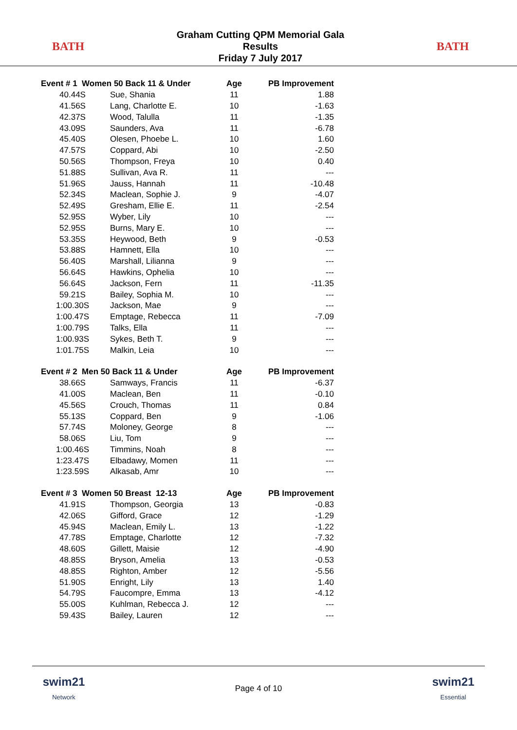BATH
Graham Cutting QPM Memorial Gala
Results
Friday 7 July 2017
BATH
| Event # 1 Women 50 Back 11 & Under | | Age | PB Improvement |
| --- | --- | --- | --- |
| 40.44S | Sue, Shania | 11 | 1.88 |
| 41.56S | Lang, Charlotte E. | 10 | -1.63 |
| 42.37S | Wood, Talulla | 11 | -1.35 |
| 43.09S | Saunders, Ava | 11 | -6.78 |
| 45.40S | Olesen, Phoebe L. | 10 | 1.60 |
| 47.57S | Coppard, Abi | 10 | -2.50 |
| 50.56S | Thompson, Freya | 10 | 0.40 |
| 51.88S | Sullivan, Ava R. | 11 | --- |
| 51.96S | Jauss, Hannah | 11 | -10.48 |
| 52.34S | Maclean, Sophie J. | 9 | -4.07 |
| 52.49S | Gresham, Ellie E. | 11 | -2.54 |
| 52.95S | Wyber, Lily | 10 | --- |
| 52.95S | Burns, Mary E. | 10 | --- |
| 53.35S | Heywood, Beth | 9 | -0.53 |
| 53.88S | Hamnett, Ella | 10 | --- |
| 56.40S | Marshall, Lilianna | 9 | --- |
| 56.64S | Hawkins, Ophelia | 10 | --- |
| 56.64S | Jackson, Fern | 11 | -11.35 |
| 59.21S | Bailey, Sophia M. | 10 | --- |
| 1:00.30S | Jackson, Mae | 9 | --- |
| 1:00.47S | Emptage, Rebecca | 11 | -7.09 |
| 1:00.79S | Talks, Ella | 11 | --- |
| 1:00.93S | Sykes, Beth T. | 9 | --- |
| 1:01.75S | Malkin, Leia | 10 | --- |
| Event # 2 Men 50 Back 11 & Under | | Age | PB Improvement |
| 38.66S | Samways, Francis | 11 | -6.37 |
| 41.00S | Maclean, Ben | 11 | -0.10 |
| 45.56S | Crouch, Thomas | 11 | 0.84 |
| 55.13S | Coppard, Ben | 9 | -1.06 |
| 57.74S | Moloney, George | 8 | --- |
| 58.06S | Liu, Tom | 9 | --- |
| 1:00.46S | Timmins, Noah | 8 | --- |
| 1:23.47S | Elbadawy, Momen | 11 | --- |
| 1:23.59S | Alkasab, Amr | 10 | --- |
| Event # 3 Women 50 Breast 12-13 | | Age | PB Improvement |
| 41.91S | Thompson, Georgia | 13 | -0.83 |
| 42.06S | Gifford, Grace | 12 | -1.29 |
| 45.94S | Maclean, Emily L. | 13 | -1.22 |
| 47.78S | Emptage, Charlotte | 12 | -7.32 |
| 48.60S | Gillett, Maisie | 12 | -4.90 |
| 48.85S | Bryson, Amelia | 13 | -0.53 |
| 48.85S | Righton, Amber | 12 | -5.56 |
| 51.90S | Enright, Lily | 13 | 1.40 |
| 54.79S | Faucompre, Emma | 13 | -4.12 |
| 55.00S | Kuhlman, Rebecca J. | 12 | --- |
| 59.43S | Bailey, Lauren | 12 | --- |
swim21
Network
Page 4 of 10
swim21
Essential